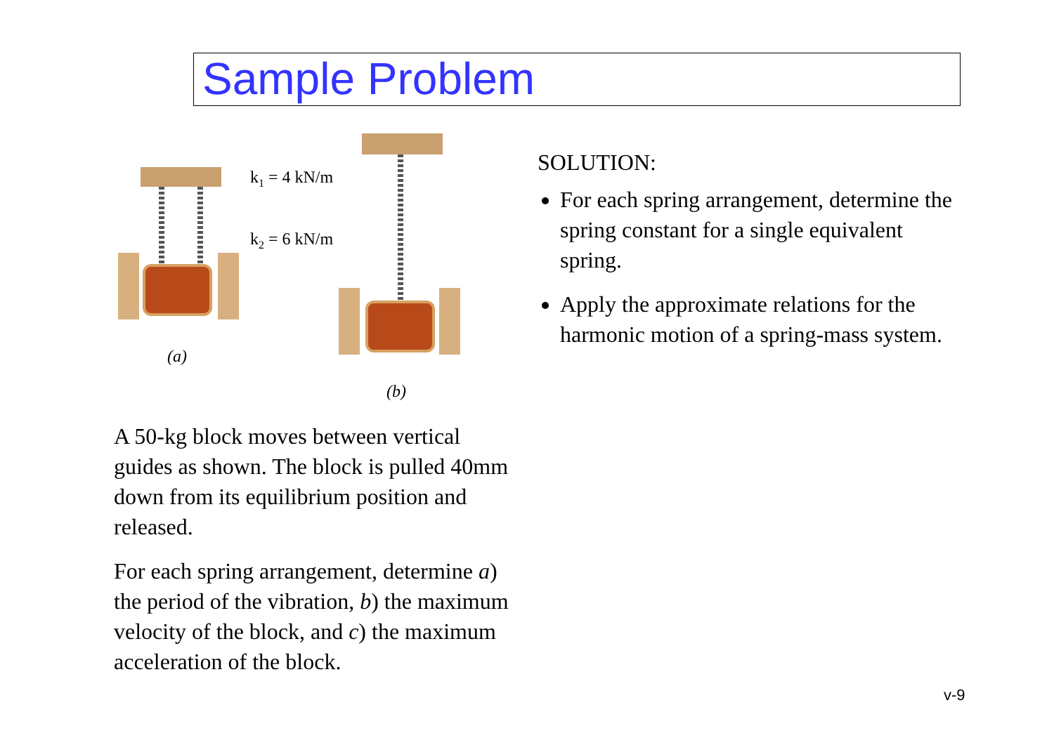Sample Problem
k1 = 4 kN/m
k2 = 6 kN/m
(a)
(b)
A 50-kg block moves between vertical guides as shown. The block is pulled 40mm down from its equilibrium position and released.
For each spring arrangement, determine a) the period of the vibration, b) the maximum velocity of the block, and c) the maximum acceleration of the block.
SOLUTION:
For each spring arrangement, determine the spring constant for a single equivalent spring.
Apply the approximate relations for the harmonic motion of a spring-mass system.
v-9